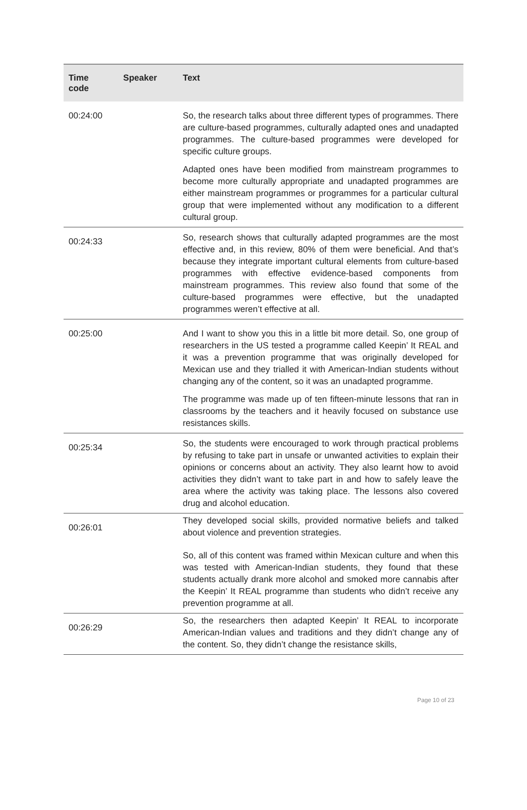| Time code | Speaker | Text |
| --- | --- | --- |
| 00:24:00 | | So, the research talks about three different types of programmes. There are culture-based programmes, culturally adapted ones and unadapted programmes. The culture-based programmes were developed for specific culture groups. Adapted ones have been modified from mainstream programmes to become more culturally appropriate and unadapted programmes are either mainstream programmes or programmes for a particular cultural group that were implemented without any modification to a different cultural group. |
| 00:24:33 | | So, research shows that culturally adapted programmes are the most effective and, in this review, 80% of them were beneficial. And that’s because they integrate important cultural elements from culture-based programmes with effective evidence-based components from mainstream programmes. This review also found that some of the culture-based programmes were effective, but the unadapted programmes weren’t effective at all. |
| 00:25:00 | | And I want to show you this in a little bit more detail. So, one group of researchers in the US tested a programme called Keepin’ It REAL and it was a prevention programme that was originally developed for Mexican use and they trialled it with American-Indian students without changing any of the content, so it was an unadapted programme. The programme was made up of ten fifteen-minute lessons that ran in classrooms by the teachers and it heavily focused on substance use resistances skills. |
| 00:25:34 | | So, the students were encouraged to work through practical problems by refusing to take part in unsafe or unwanted activities to explain their opinions or concerns about an activity. They also learnt how to avoid activities they didn’t want to take part in and how to safely leave the area where the activity was taking place. The lessons also covered drug and alcohol education. |
| 00:26:01 | | They developed social skills, provided normative beliefs and talked about violence and prevention strategies. So, all of this content was framed within Mexican culture and when this was tested with American-Indian students, they found that these students actually drank more alcohol and smoked more cannabis after the Keepin’ It REAL programme than students who didn’t receive any prevention programme at all. |
| 00:26:29 | | So, the researchers then adapted Keepin’ It REAL to incorporate American-Indian values and traditions and they didn’t change any of the content. So, they didn’t change the resistance skills, |
Page 10 of 23